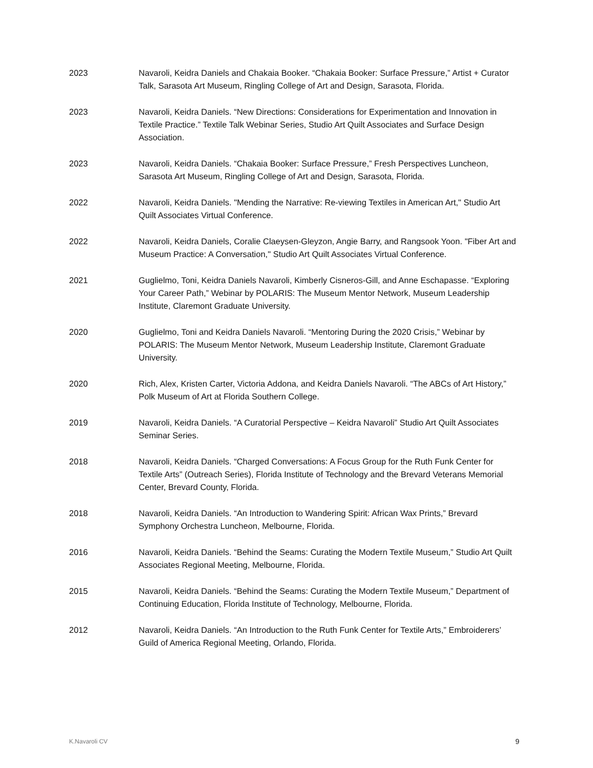2023 Navaroli, Keidra Daniels and Chakaia Booker. “Chakaia Booker: Surface Pressure,” Artist + Curator Talk, Sarasota Art Museum, Ringling College of Art and Design, Sarasota, Florida.
2023 Navaroli, Keidra Daniels. “New Directions: Considerations for Experimentation and Innovation in Textile Practice.” Textile Talk Webinar Series, Studio Art Quilt Associates and Surface Design Association.
2023 Navaroli, Keidra Daniels. “Chakaia Booker: Surface Pressure,” Fresh Perspectives Luncheon, Sarasota Art Museum, Ringling College of Art and Design, Sarasota, Florida.
2022 Navaroli, Keidra Daniels. "Mending the Narrative: Re-viewing Textiles in American Art," Studio Art Quilt Associates Virtual Conference.
2022 Navaroli, Keidra Daniels, Coralie Claeysen-Gleyzon, Angie Barry, and Rangsook Yoon. "Fiber Art and Museum Practice: A Conversation," Studio Art Quilt Associates Virtual Conference.
2021 Guglielmo, Toni, Keidra Daniels Navaroli, Kimberly Cisneros-Gill, and Anne Eschapasse. “Exploring Your Career Path,” Webinar by POLARIS: The Museum Mentor Network, Museum Leadership Institute, Claremont Graduate University.
2020 Guglielmo, Toni and Keidra Daniels Navaroli. “Mentoring During the 2020 Crisis,” Webinar by POLARIS: The Museum Mentor Network, Museum Leadership Institute, Claremont Graduate University.
2020 Rich, Alex, Kristen Carter, Victoria Addona, and Keidra Daniels Navaroli. “The ABCs of Art History,” Polk Museum of Art at Florida Southern College.
2019 Navaroli, Keidra Daniels. “A Curatorial Perspective – Keidra Navaroli” Studio Art Quilt Associates Seminar Series.
2018 Navaroli, Keidra Daniels. “Charged Conversations: A Focus Group for the Ruth Funk Center for Textile Arts” (Outreach Series), Florida Institute of Technology and the Brevard Veterans Memorial Center, Brevard County, Florida.
2018 Navaroli, Keidra Daniels. “An Introduction to Wandering Spirit: African Wax Prints,” Brevard Symphony Orchestra Luncheon, Melbourne, Florida.
2016 Navaroli, Keidra Daniels. “Behind the Seams: Curating the Modern Textile Museum,” Studio Art Quilt Associates Regional Meeting, Melbourne, Florida.
2015 Navaroli, Keidra Daniels. “Behind the Seams: Curating the Modern Textile Museum,” Department of Continuing Education, Florida Institute of Technology, Melbourne, Florida.
2012 Navaroli, Keidra Daniels. “An Introduction to the Ruth Funk Center for Textile Arts,” Embroiderers’ Guild of America Regional Meeting, Orlando, Florida.
K.Navaroli CV 9